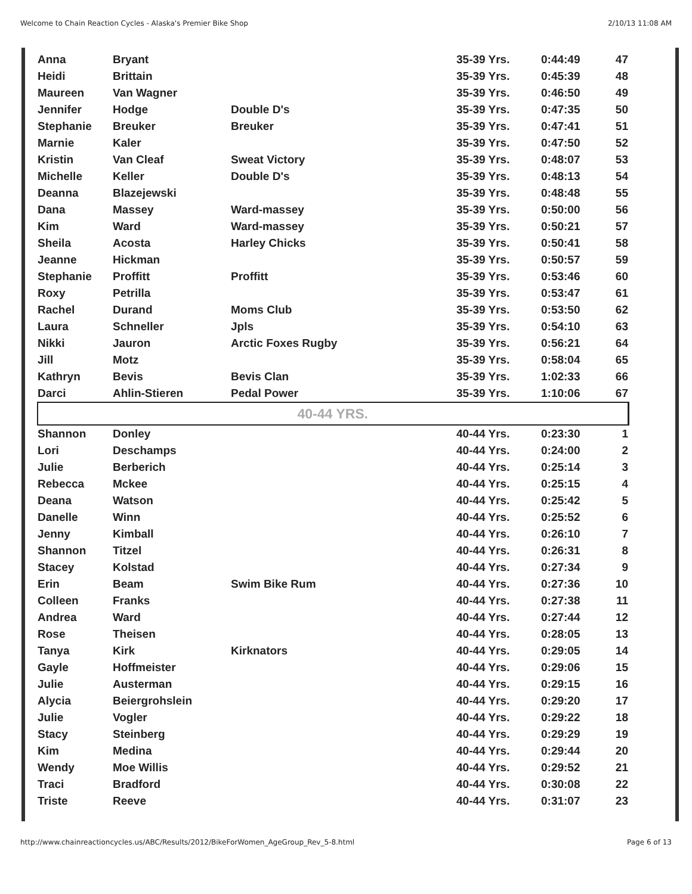Welcome to Chain Reaction Cycles - Alaska's Premier Bike Shop 2/10/13 11:08 AM
| Anna | Bryant | | 35-39 Yrs. | 0:44:49 | 47 |
| Heidi | Brittain | | 35-39 Yrs. | 0:45:39 | 48 |
| Maureen | Van Wagner | | 35-39 Yrs. | 0:46:50 | 49 |
| Jennifer | Hodge | Double D's | 35-39 Yrs. | 0:47:35 | 50 |
| Stephanie | Breuker | Breuker | 35-39 Yrs. | 0:47:41 | 51 |
| Marnie | Kaler | | 35-39 Yrs. | 0:47:50 | 52 |
| Kristin | Van Cleaf | Sweat Victory | 35-39 Yrs. | 0:48:07 | 53 |
| Michelle | Keller | Double D's | 35-39 Yrs. | 0:48:13 | 54 |
| Deanna | Blazejewski | | 35-39 Yrs. | 0:48:48 | 55 |
| Dana | Massey | Ward-massey | 35-39 Yrs. | 0:50:00 | 56 |
| Kim | Ward | Ward-massey | 35-39 Yrs. | 0:50:21 | 57 |
| Sheila | Acosta | Harley Chicks | 35-39 Yrs. | 0:50:41 | 58 |
| Jeanne | Hickman | | 35-39 Yrs. | 0:50:57 | 59 |
| Stephanie | Proffitt | Proffitt | 35-39 Yrs. | 0:53:46 | 60 |
| Roxy | Petrilla | | 35-39 Yrs. | 0:53:47 | 61 |
| Rachel | Durand | Moms Club | 35-39 Yrs. | 0:53:50 | 62 |
| Laura | Schneller | Jpls | 35-39 Yrs. | 0:54:10 | 63 |
| Nikki | Jauron | Arctic Foxes Rugby | 35-39 Yrs. | 0:56:21 | 64 |
| Jill | Motz | | 35-39 Yrs. | 0:58:04 | 65 |
| Kathryn | Bevis | Bevis Clan | 35-39 Yrs. | 1:02:33 | 66 |
| Darci | Ahlin-Stieren | Pedal Power | 35-39 Yrs. | 1:10:06 | 67 |
| 40-44 YRS. | | | | | |
| Shannon | Donley | | 40-44 Yrs. | 0:23:30 | 1 |
| Lori | Deschamps | | 40-44 Yrs. | 0:24:00 | 2 |
| Julie | Berberich | | 40-44 Yrs. | 0:25:14 | 3 |
| Rebecca | Mckee | | 40-44 Yrs. | 0:25:15 | 4 |
| Deana | Watson | | 40-44 Yrs. | 0:25:42 | 5 |
| Danelle | Winn | | 40-44 Yrs. | 0:25:52 | 6 |
| Jenny | Kimball | | 40-44 Yrs. | 0:26:10 | 7 |
| Shannon | Titzel | | 40-44 Yrs. | 0:26:31 | 8 |
| Stacey | Kolstad | | 40-44 Yrs. | 0:27:34 | 9 |
| Erin | Beam | Swim Bike Rum | 40-44 Yrs. | 0:27:36 | 10 |
| Colleen | Franks | | 40-44 Yrs. | 0:27:38 | 11 |
| Andrea | Ward | | 40-44 Yrs. | 0:27:44 | 12 |
| Rose | Theisen | | 40-44 Yrs. | 0:28:05 | 13 |
| Tanya | Kirk | Kirknators | 40-44 Yrs. | 0:29:05 | 14 |
| Gayle | Hoffmeister | | 40-44 Yrs. | 0:29:06 | 15 |
| Julie | Austerman | | 40-44 Yrs. | 0:29:15 | 16 |
| Alycia | Beiergrohslein | | 40-44 Yrs. | 0:29:20 | 17 |
| Julie | Vogler | | 40-44 Yrs. | 0:29:22 | 18 |
| Stacy | Steinberg | | 40-44 Yrs. | 0:29:29 | 19 |
| Kim | Medina | | 40-44 Yrs. | 0:29:44 | 20 |
| Wendy | Moe Willis | | 40-44 Yrs. | 0:29:52 | 21 |
| Traci | Bradford | | 40-44 Yrs. | 0:30:08 | 22 |
| Triste | Reeve | | 40-44 Yrs. | 0:31:07 | 23 |
http://www.chainreactioncycles.us/ABC/Results/2012/BikeForWomen_AgeGroup_Rev_5-8.html Page 6 of 13